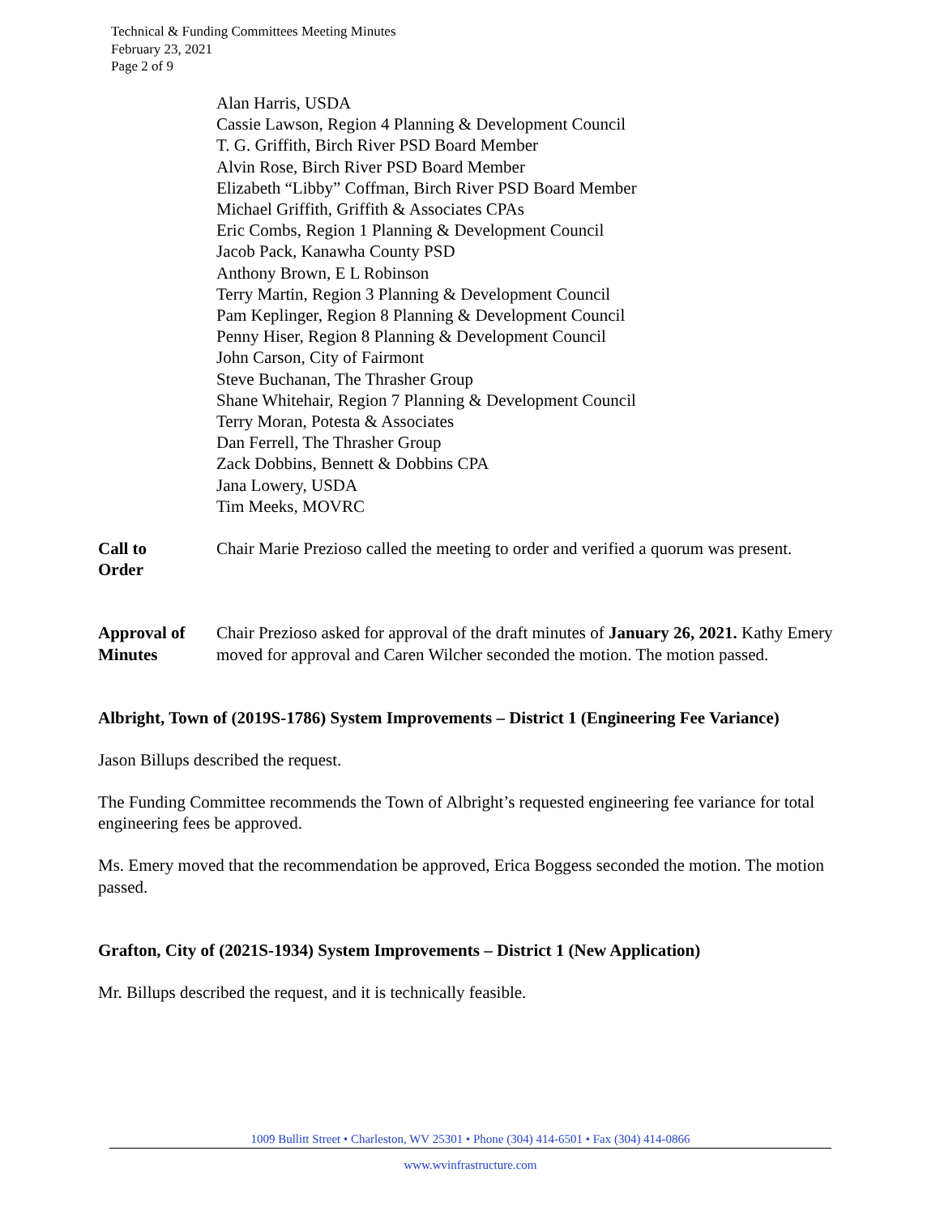Technical & Funding Committees Meeting Minutes
February 23, 2021
Page 2 of 9
Alan Harris, USDA
Cassie Lawson, Region 4 Planning & Development Council
T. G. Griffith, Birch River PSD Board Member
Alvin Rose, Birch River PSD Board Member
Elizabeth “Libby” Coffman, Birch River PSD Board Member
Michael Griffith, Griffith & Associates CPAs
Eric Combs, Region 1 Planning & Development Council
Jacob Pack, Kanawha County PSD
Anthony Brown, E L Robinson
Terry Martin, Region 3 Planning & Development Council
Pam Keplinger, Region 8 Planning & Development Council
Penny Hiser, Region 8 Planning & Development Council
John Carson, City of Fairmont
Steve Buchanan, The Thrasher Group
Shane Whitehair, Region 7 Planning & Development Council
Terry Moran, Potesta & Associates
Dan Ferrell, The Thrasher Group
Zack Dobbins, Bennett & Dobbins CPA
Jana Lowery, USDA
Tim Meeks, MOVRC
Call to
Order
Chair Marie Prezioso called the meeting to order and verified a quorum was present.
Approval of
Minutes
Chair Prezioso asked for approval of the draft minutes of January 26, 2021. Kathy Emery moved for approval and Caren Wilcher seconded the motion. The motion passed.
Albright, Town of (2019S-1786) System Improvements – District 1 (Engineering Fee Variance)
Jason Billups described the request.
The Funding Committee recommends the Town of Albright’s requested engineering fee variance for total engineering fees be approved.
Ms. Emery moved that the recommendation be approved, Erica Boggess seconded the motion. The motion passed.
Grafton, City of (2021S-1934) System Improvements – District 1 (New Application)
Mr. Billups described the request, and it is technically feasible.
1009 Bullitt Street • Charleston, WV 25301 • Phone (304) 414-6501 • Fax (304) 414-0866
www.wvinfrastructure.com